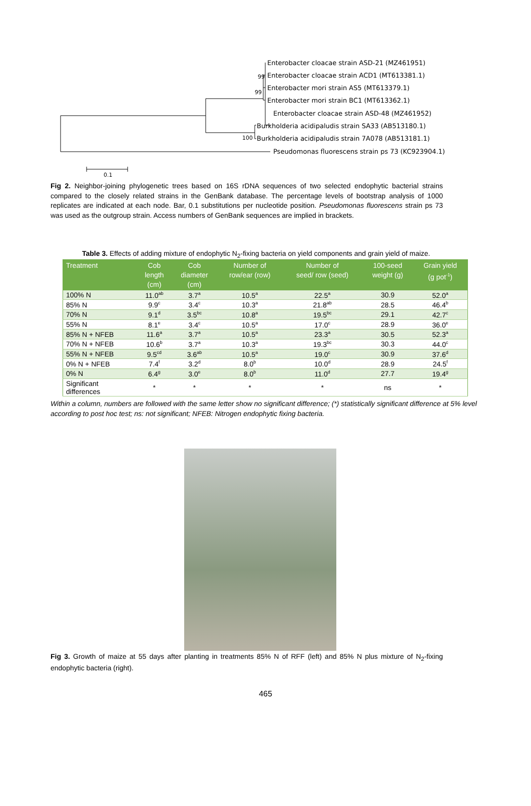Enterobacter cloacae strain ASD-21 (MZ461951)
99 Enterobacter cloacae strain ACD1 (MT613381.1)
99
Enterobacter mori strain AS5 (MT613379.1)
Enterobacter mori strain BC1 (MT613362.1)
Enterobacter cloacae strain ASD-48 (MZ461952)
Burkholderia acidipaludis strain SA33 (AB513180.1)
100 Burkholderia acidipaludis strain 7A078 (AB513181.1)
Pseudomonas fluorescens strain ps 73 (KC923904.1)
0.1
Fig 2. Neighbor-joining phylogenetic trees based on 16S rDNA sequences of two selected endophytic bacterial strains compared to the closely related strains in the GenBank database. The percentage levels of bootstrap analysis of 1000 replicates are indicated at each node. Bar, 0.1 substitutions per nucleotide position. Pseudomonas fluorescens strain ps 73 was used as the outgroup strain. Access numbers of GenBank sequences are implied in brackets.
Table 3. Effects of adding mixture of endophytic N<sub>2</sub>-fixing bacteria on yield components and grain yield of maize.
| Treatment | Cob length (cm) | Cob diameter (cm) | Number of row/ear (row) | Number of seed/ row (seed) | 100-seed weight (g) | Grain yield (g pot<sup>-1</sup>) |
| --- | --- | --- | --- | --- | --- | --- |
| 100% N | 11.0<sup>ab</sup> | 3.7<sup>a</sup> | 10.5<sup>a</sup> | 22.5<sup>a</sup> | 30.9 | 52.0<sup>a</sup> |
| 85% N | 9.9<sup>c</sup> | 3.4<sup>c</sup> | 10.3<sup>a</sup> | 21.8<sup>ab</sup> | 28.5 | 46.4<sup>b</sup> |
| 70% N | 9.1<sup>d</sup> | 3.5<sup>bc</sup> | 10.8<sup>a</sup> | 19.5<sup>bc</sup> | 29.1 | 42.7<sup>c</sup> |
| 55% N | 8.1<sup>e</sup> | 3.4<sup>c</sup> | 10.5<sup>a</sup> | 17.0<sup>c</sup> | 28.9 | 36.0<sup>e</sup> |
| 85% N + NFEB | 11.6<sup>a</sup> | 3.7<sup>a</sup> | 10.5<sup>a</sup> | 23.3<sup>a</sup> | 30.5 | 52.3<sup>a</sup> |
| 70% N + NFEB | 10.6<sup>b</sup> | 3.7<sup>a</sup> | 10.3<sup>a</sup> | 19.3<sup>bc</sup> | 30.3 | 44.0<sup>c</sup> |
| 55% N + NFEB | 9.5<sup>cd</sup> | 3.6<sup>ab</sup> | 10.5<sup>a</sup> | 19.0<sup>c</sup> | 30.9 | 37.6<sup>d</sup> |
| 0% N + NFEB | 7.4<sup>f</sup> | 3.2<sup>d</sup> | 8.0<sup>b</sup> | 10.0<sup>d</sup> | 28.9 | 24.5<sup>f</sup> |
| 0% N | 6.4<sup>g</sup> | 3.0<sup>e</sup> | 8.0<sup>b</sup> | 11.0<sup>d</sup> | 27.7 | 19.4<sup>g</sup> |
| Significant differences | * | * | * | * | ns | * |
Within a column, numbers are followed with the same letter show no significant difference; (*) statistically significant difference at 5% level according to post hoc test; ns: not significant; NFEB: Nitrogen endophytic fixing bacteria.
Fig 3. Growth of maize at 55 days after planting in treatments 85% N of RFF (left) and 85% N plus mixture of N<sub>2</sub>-fixing endophytic bacteria (right).
465